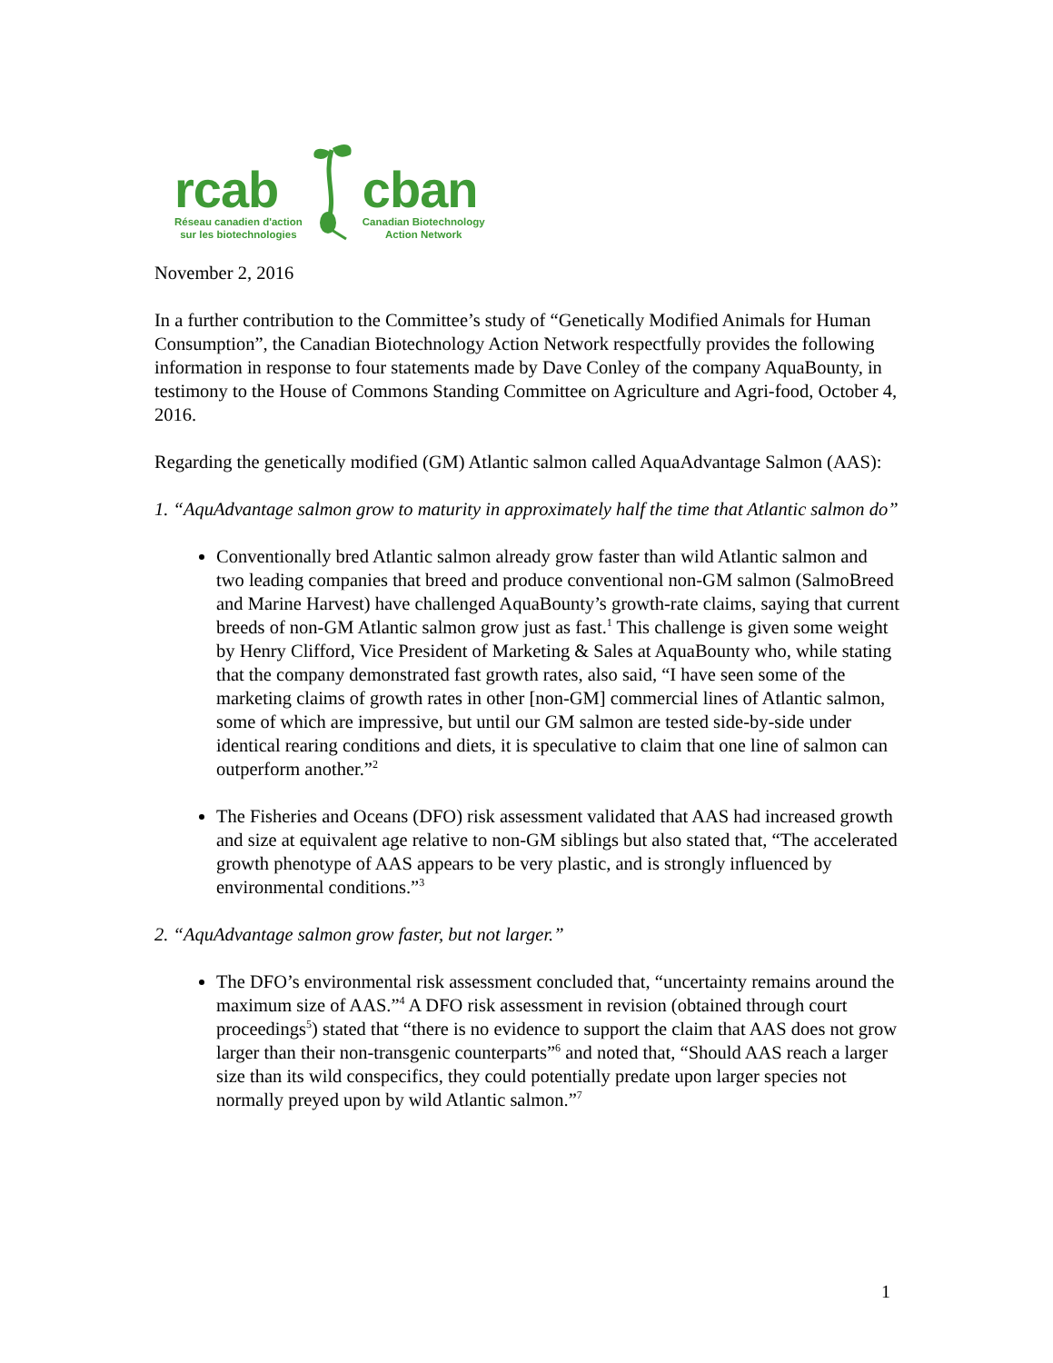rcab
Réseau canadien d'action
sur les biotechnologies
cban
Canadian Biotechnology
Action Network
November 2, 2016
In a further contribution to the Committee’s study of “Genetically Modified Animals for Human Consumption”, the Canadian Biotechnology Action Network respectfully provides the following information in response to four statements made by Dave Conley of the company AquaBounty, in testimony to the House of Commons Standing Committee on Agriculture and Agri-food, October 4, 2016.
Regarding the genetically modified (GM) Atlantic salmon called AquaAdvantage Salmon (AAS):
1. “AquAdvantage salmon grow to maturity in approximately half the time that Atlantic salmon do”
Conventionally bred Atlantic salmon already grow faster than wild Atlantic salmon and two leading companies that breed and produce conventional non-GM salmon (SalmoBreed and Marine Harvest) have challenged AquaBounty’s growth-rate claims, saying that current breeds of non-GM Atlantic salmon grow just as fast.<sup>1</sup> This challenge is given some weight by Henry Clifford, Vice President of Marketing & Sales at AquaBounty who, while stating that the company demonstrated fast growth rates, also said, “I have seen some of the marketing claims of growth rates in other [non-GM] commercial lines of Atlantic salmon, some of which are impressive, but until our GM salmon are tested side-by-side under identical rearing conditions and diets, it is speculative to claim that one line of salmon can outperform another.”<sup>2</sup>
The Fisheries and Oceans (DFO) risk assessment validated that AAS had increased growth and size at equivalent age relative to non-GM siblings but also stated that, “The accelerated growth phenotype of AAS appears to be very plastic, and is strongly influenced by environmental conditions.”<sup>3</sup>
2. “AquAdvantage salmon grow faster, but not larger.”
The DFO’s environmental risk assessment concluded that, “uncertainty remains around the maximum size of AAS.”<sup>4</sup> A DFO risk assessment in revision (obtained through court proceedings<sup>5</sup>) stated that “there is no evidence to support the claim that AAS does not grow larger than their non-transgenic counterparts”<sup>6</sup> and noted that, “Should AAS reach a larger size than its wild conspecifics, they could potentially predate upon larger species not normally preyed upon by wild Atlantic salmon.”<sup>7</sup>
1